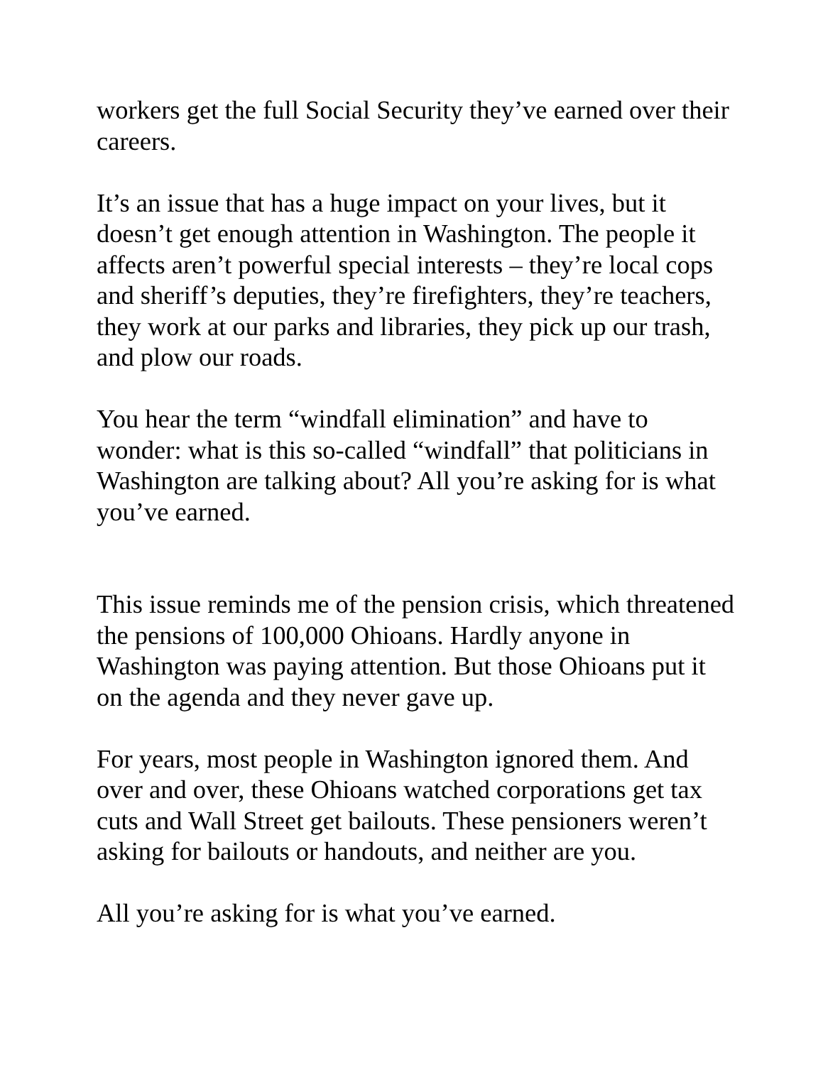workers get the full Social Security they’ve earned over their careers.
It’s an issue that has a huge impact on your lives, but it doesn’t get enough attention in Washington. The people it affects aren’t powerful special interests – they’re local cops and sheriff’s deputies, they’re firefighters, they’re teachers, they work at our parks and libraries, they pick up our trash, and plow our roads.
You hear the term “windfall elimination” and have to wonder: what is this so-called “windfall” that politicians in Washington are talking about? All you’re asking for is what you’ve earned.
This issue reminds me of the pension crisis, which threatened the pensions of 100,000 Ohioans. Hardly anyone in Washington was paying attention. But those Ohioans put it on the agenda and they never gave up.
For years, most people in Washington ignored them. And over and over, these Ohioans watched corporations get tax cuts and Wall Street get bailouts. These pensioners weren’t asking for bailouts or handouts, and neither are you.
All you’re asking for is what you’ve earned.